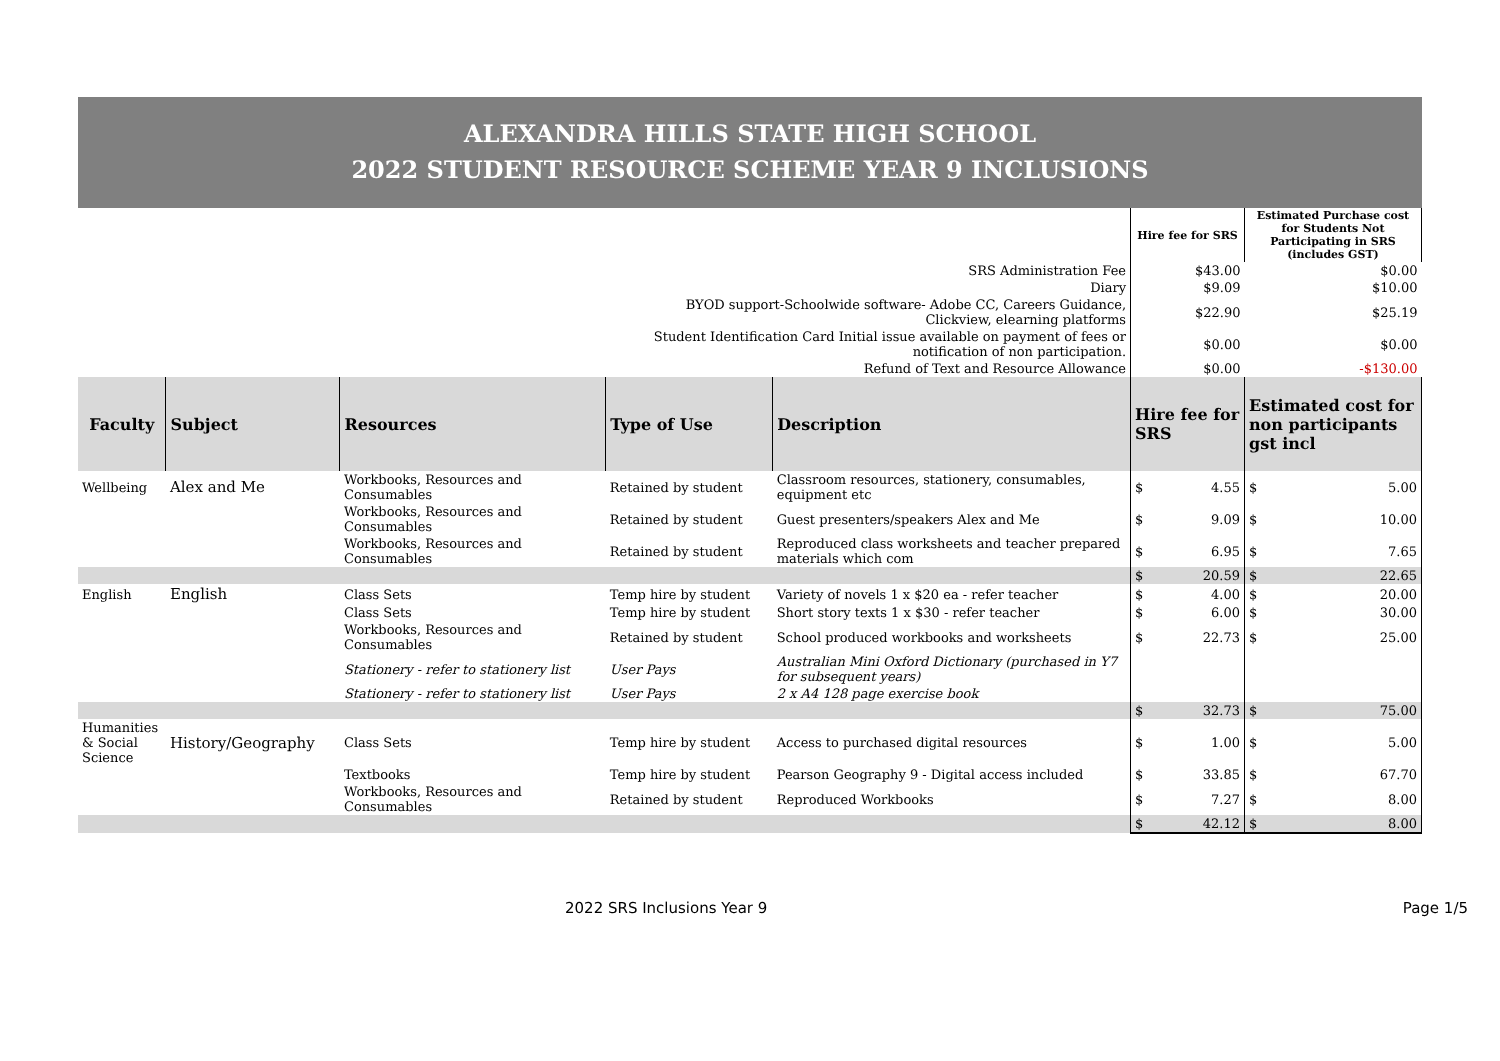ALEXANDRA HILLS STATE HIGH SCHOOL
2022 STUDENT RESOURCE SCHEME YEAR 9 INCLUSIONS
| | | | | | Hire fee for SRS | Estimated Purchase cost for Students Not Participating in SRS (includes GST) |
| SRS Administration Fee | | | | | $43.00 | $0.00 |
| Diary | | | | | $9.09 | $10.00 |
| BYOD support-Schoolwide software- Adobe CC, Careers Guidance, Clickview, elearning platforms | | | | | $22.90 | $25.19 |
| Student Identification Card Initial issue available on payment of fees or notification of non participation. | | | | | $0.00 | $0.00 |
| Refund of Text and Resource Allowance | | | | | $0.00 | -$130.00 |
| Faculty | Subject | Resources | Type of Use | Description | Hire fee for SRS | Estimated cost for non participants gst incl |
| Wellbeing | Alex and Me | Workbooks, Resources and Consumables | Retained by student | Classroom resources, stationery, consumables, equipment etc | $ 4.55 | $ 5.00 |
| | | Workbooks, Resources and Consumables | Retained by student | Guest presenters/speakers Alex and Me | $ 9.09 | $ 10.00 |
| | | Workbooks, Resources and Consumables | Retained by student | Reproduced class worksheets and teacher prepared materials which com | $ 6.95 | $ 7.65 |
| | | | | | $ 20.59 | $ 22.65 |
| English | English | Class Sets | Temp hire by student | Variety of novels 1 x $20 ea - refer teacher | $ 4.00 | $ 20.00 |
| | | Class Sets | Temp hire by student | Short story texts 1 x $30 - refer teacher | $ 6.00 | $ 30.00 |
| | | Workbooks, Resources and Consumables | Retained by student | School produced workbooks and worksheets | $ 22.73 | $ 25.00 |
| | | Stationery - refer to stationery list | User Pays | Australian Mini Oxford Dictionary (purchased in Y7 for subsequent years) | | |
| | | Stationery - refer to stationery list | User Pays | 2 x A4 128 page exercise book | | |
| | | | | | $ 32.73 | $ 75.00 |
| Humanities & Social Science | History/Geography | Class Sets | Temp hire by student | Access to purchased digital resources | $ 1.00 | $ 5.00 |
| | | Textbooks | Temp hire by student | Pearson Geography 9 - Digital access included | $ 33.85 | $ 67.70 |
| | | Workbooks, Resources and Consumables | Retained by student | Reproduced Workbooks | $ 7.27 | $ 8.00 |
| | | | | | $ 42.12 | $ 8.00 |
2022 SRS Inclusions Year 9 Page 1/5